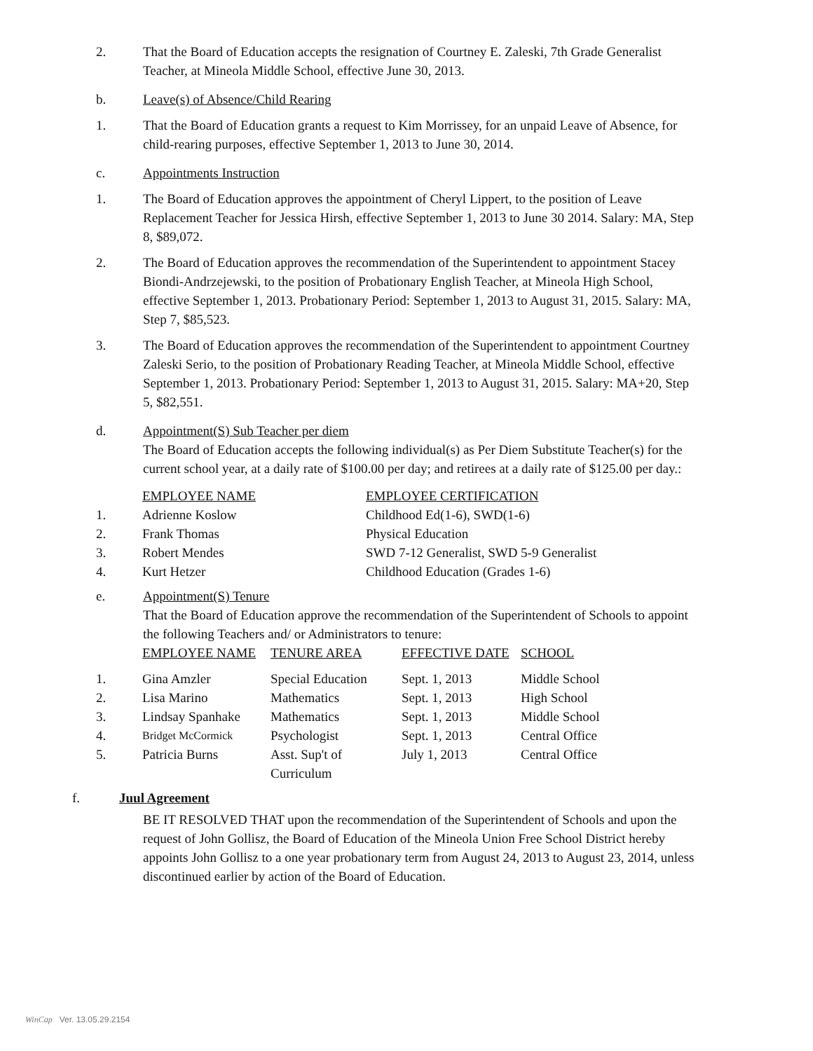2. That the Board of Education accepts the resignation of Courtney E. Zaleski, 7th Grade Generalist Teacher, at Mineola Middle School, effective June 30, 2013.
b. Leave(s) of Absence/Child Rearing
1. That the Board of Education grants a request to Kim Morrissey, for an unpaid Leave of Absence, for child-rearing purposes, effective September 1, 2013 to June 30, 2014.
c. Appointments Instruction
1. The Board of Education approves the appointment of Cheryl Lippert, to the position of Leave Replacement Teacher for Jessica Hirsh, effective September 1, 2013 to June 30 2014. Salary: MA, Step 8, $89,072.
2. The Board of Education approves the recommendation of the Superintendent to appointment Stacey Biondi-Andrzejewski, to the position of Probationary English Teacher, at Mineola High School, effective September 1, 2013. Probationary Period: September 1, 2013 to August 31, 2015. Salary: MA, Step 7, $85,523.
3. The Board of Education approves the recommendation of the Superintendent to appointment Courtney Zaleski Serio, to the position of Probationary Reading Teacher, at Mineola Middle School, effective September 1, 2013. Probationary Period: September 1, 2013 to August 31, 2015. Salary: MA+20, Step 5, $82,551.
d. Appointment(S) Sub Teacher per diem
The Board of Education accepts the following individual(s) as Per Diem Substitute Teacher(s) for the current school year, at a daily rate of $100.00 per day; and retirees at a daily rate of $125.00 per day.:
| | EMPLOYEE NAME | EMPLOYEE CERTIFICATION |
| 1. | Adrienne Koslow | Childhood Ed(1-6), SWD(1-6) |
| 2. | Frank Thomas | Physical Education |
| 3. | Robert Mendes | SWD 7-12 Generalist, SWD 5-9 Generalist |
| 4. | Kurt Hetzer | Childhood Education (Grades 1-6) |
e. Appointment(S) Tenure
That the Board of Education approve the recommendation of the Superintendent of Schools to appoint the following Teachers and/ or Administrators to tenure:
| | EMPLOYEE NAME | TENURE AREA | EFFECTIVE DATE | SCHOOL |
| 1. | Gina Amzler | Special Education | Sept. 1, 2013 | Middle School |
| 2. | Lisa Marino | Mathematics | Sept. 1, 2013 | High School |
| 3. | Lindsay Spanhake | Mathematics | Sept. 1, 2013 | Middle School |
| 4. | Bridget McCormick | Psychologist | Sept. 1, 2013 | Central Office |
| 5. | Patricia Burns | Asst. Sup't of Curriculum | July 1, 2013 | Central Office |
f. Juul Agreement
BE IT RESOLVED THAT upon the recommendation of the Superintendent of Schools and upon the request of John Gollisz, the Board of Education of the Mineola Union Free School District hereby appoints John Gollisz to a one year probationary term from August 24, 2013 to August 23, 2014, unless discontinued earlier by action of the Board of Education.
WinCap Ver. 13.05.29.2154